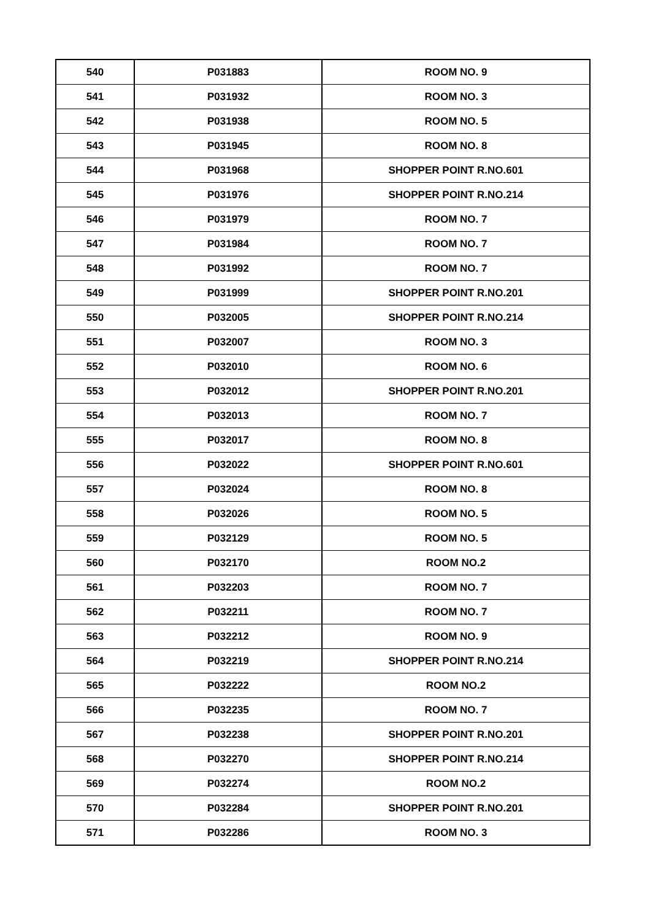| 540 | P031883 | ROOM NO. 9 |
| 541 | P031932 | ROOM NO. 3 |
| 542 | P031938 | ROOM NO. 5 |
| 543 | P031945 | ROOM NO. 8 |
| 544 | P031968 | SHOPPER POINT R.NO.601 |
| 545 | P031976 | SHOPPER POINT R.NO.214 |
| 546 | P031979 | ROOM NO. 7 |
| 547 | P031984 | ROOM NO. 7 |
| 548 | P031992 | ROOM NO. 7 |
| 549 | P031999 | SHOPPER POINT R.NO.201 |
| 550 | P032005 | SHOPPER POINT R.NO.214 |
| 551 | P032007 | ROOM NO. 3 |
| 552 | P032010 | ROOM NO. 6 |
| 553 | P032012 | SHOPPER POINT R.NO.201 |
| 554 | P032013 | ROOM NO. 7 |
| 555 | P032017 | ROOM NO. 8 |
| 556 | P032022 | SHOPPER POINT R.NO.601 |
| 557 | P032024 | ROOM NO. 8 |
| 558 | P032026 | ROOM NO. 5 |
| 559 | P032129 | ROOM NO. 5 |
| 560 | P032170 | ROOM NO.2 |
| 561 | P032203 | ROOM NO. 7 |
| 562 | P032211 | ROOM NO. 7 |
| 563 | P032212 | ROOM NO. 9 |
| 564 | P032219 | SHOPPER POINT R.NO.214 |
| 565 | P032222 | ROOM NO.2 |
| 566 | P032235 | ROOM NO. 7 |
| 567 | P032238 | SHOPPER POINT R.NO.201 |
| 568 | P032270 | SHOPPER POINT R.NO.214 |
| 569 | P032274 | ROOM NO.2 |
| 570 | P032284 | SHOPPER POINT R.NO.201 |
| 571 | P032286 | ROOM NO. 3 |